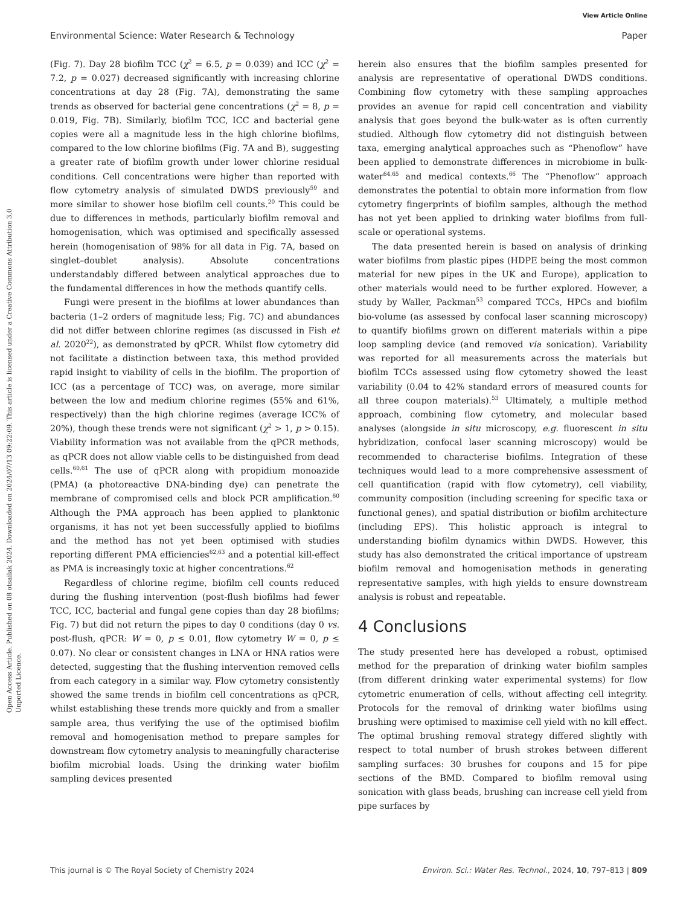View Article Online
Environmental Science: Water Research & Technology Paper
Open Access Article. Published on 08 otsailak 2024. Downloaded on 2024/07/13 09:22:09. This article is licensed under a Creative Commons Attribution 3.0 Unported Licence.
(Fig. 7). Day 28 biofilm TCC (χ<sup>2</sup> = 6.5, p = 0.039) and ICC (χ<sup>2</sup> = 7.2, p = 0.027) decreased significantly with increasing chlorine concentrations at day 28 (Fig. 7A), demonstrating the same trends as observed for bacterial gene concentrations (χ<sup>2</sup> = 8, p = 0.019, Fig. 7B). Similarly, biofilm TCC, ICC and bacterial gene copies were all a magnitude less in the high chlorine biofilms, compared to the low chlorine biofilms (Fig. 7A and B), suggesting a greater rate of biofilm growth under lower chlorine residual conditions. Cell concentrations were higher than reported with flow cytometry analysis of simulated DWDS previously<sup>59</sup> and more similar to shower hose biofilm cell counts.<sup>20</sup> This could be due to differences in methods, particularly biofilm removal and homogenisation, which was optimised and specifically assessed herein (homogenisation of 98% for all data in Fig. 7A, based on singlet–doublet analysis). Absolute concentrations understandably differed between analytical approaches due to the fundamental differences in how the methods quantify cells.
Fungi were present in the biofilms at lower abundances than bacteria (1–2 orders of magnitude less; Fig. 7C) and abundances did not differ between chlorine regimes (as discussed in Fish et al. 2020<sup>22</sup>), as demonstrated by qPCR. Whilst flow cytometry did not facilitate a distinction between taxa, this method provided rapid insight to viability of cells in the biofilm. The proportion of ICC (as a percentage of TCC) was, on average, more similar between the low and medium chlorine regimes (55% and 61%, respectively) than the high chlorine regimes (average ICC% of 20%), though these trends were not significant (χ<sup>2</sup> > 1, p > 0.15). Viability information was not available from the qPCR methods, as qPCR does not allow viable cells to be distinguished from dead cells.<sup>60,61</sup> The use of qPCR along with propidium monoazide (PMA) (a photoreactive DNA-binding dye) can penetrate the membrane of compromised cells and block PCR amplification.<sup>60</sup> Although the PMA approach has been applied to planktonic organisms, it has not yet been successfully applied to biofilms and the method has not yet been optimised with studies reporting different PMA efficiencies<sup>62,63</sup> and a potential kill-effect as PMA is increasingly toxic at higher concentrations.<sup>62</sup>
Regardless of chlorine regime, biofilm cell counts reduced during the flushing intervention (post-flush biofilms had fewer TCC, ICC, bacterial and fungal gene copies than day 28 biofilms; Fig. 7) but did not return the pipes to day 0 conditions (day 0 vs. post-flush, qPCR: W = 0, p ≤ 0.01, flow cytometry W = 0, p ≤ 0.07). No clear or consistent changes in LNA or HNA ratios were detected, suggesting that the flushing intervention removed cells from each category in a similar way. Flow cytometry consistently showed the same trends in biofilm cell concentrations as qPCR, whilst establishing these trends more quickly and from a smaller sample area, thus verifying the use of the optimised biofilm removal and homogenisation method to prepare samples for downstream flow cytometry analysis to meaningfully characterise biofilm microbial loads. Using the drinking water biofilm sampling devices presented
herein also ensures that the biofilm samples presented for analysis are representative of operational DWDS conditions. Combining flow cytometry with these sampling approaches provides an avenue for rapid cell concentration and viability analysis that goes beyond the bulk-water as is often currently studied. Although flow cytometry did not distinguish between taxa, emerging analytical approaches such as “Phenoflow” have been applied to demonstrate differences in microbiome in bulk-water<sup>64,65</sup> and medical contexts.<sup>66</sup> The “Phenoflow” approach demonstrates the potential to obtain more information from flow cytometry fingerprints of biofilm samples, although the method has not yet been applied to drinking water biofilms from full-scale or operational systems.
The data presented herein is based on analysis of drinking water biofilms from plastic pipes (HDPE being the most common material for new pipes in the UK and Europe), application to other materials would need to be further explored. However, a study by Waller, Packman<sup>53</sup> compared TCCs, HPCs and biofilm bio-volume (as assessed by confocal laser scanning microscopy) to quantify biofilms grown on different materials within a pipe loop sampling device (and removed via sonication). Variability was reported for all measurements across the materials but biofilm TCCs assessed using flow cytometry showed the least variability (0.04 to 42% standard errors of measured counts for all three coupon materials).<sup>53</sup> Ultimately, a multiple method approach, combining flow cytometry, and molecular based analyses (alongside in situ microscopy, e.g. fluorescent in situ hybridization, confocal laser scanning microscopy) would be recommended to characterise biofilms. Integration of these techniques would lead to a more comprehensive assessment of cell quantification (rapid with flow cytometry), cell viability, community composition (including screening for specific taxa or functional genes), and spatial distribution or biofilm architecture (including EPS). This holistic approach is integral to understanding biofilm dynamics within DWDS. However, this study has also demonstrated the critical importance of upstream biofilm removal and homogenisation methods in generating representative samples, with high yields to ensure downstream analysis is robust and repeatable.
4 Conclusions
The study presented here has developed a robust, optimised method for the preparation of drinking water biofilm samples (from different drinking water experimental systems) for flow cytometric enumeration of cells, without affecting cell integrity. Protocols for the removal of drinking water biofilms using brushing were optimised to maximise cell yield with no kill effect. The optimal brushing removal strategy differed slightly with respect to total number of brush strokes between different sampling surfaces: 30 brushes for coupons and 15 for pipe sections of the BMD. Compared to biofilm removal using sonication with glass beads, brushing can increase cell yield from pipe surfaces by
This journal is © The Royal Society of Chemistry 2024 Environ. Sci.: Water Res. Technol., 2024, 10, 797–813 | 809